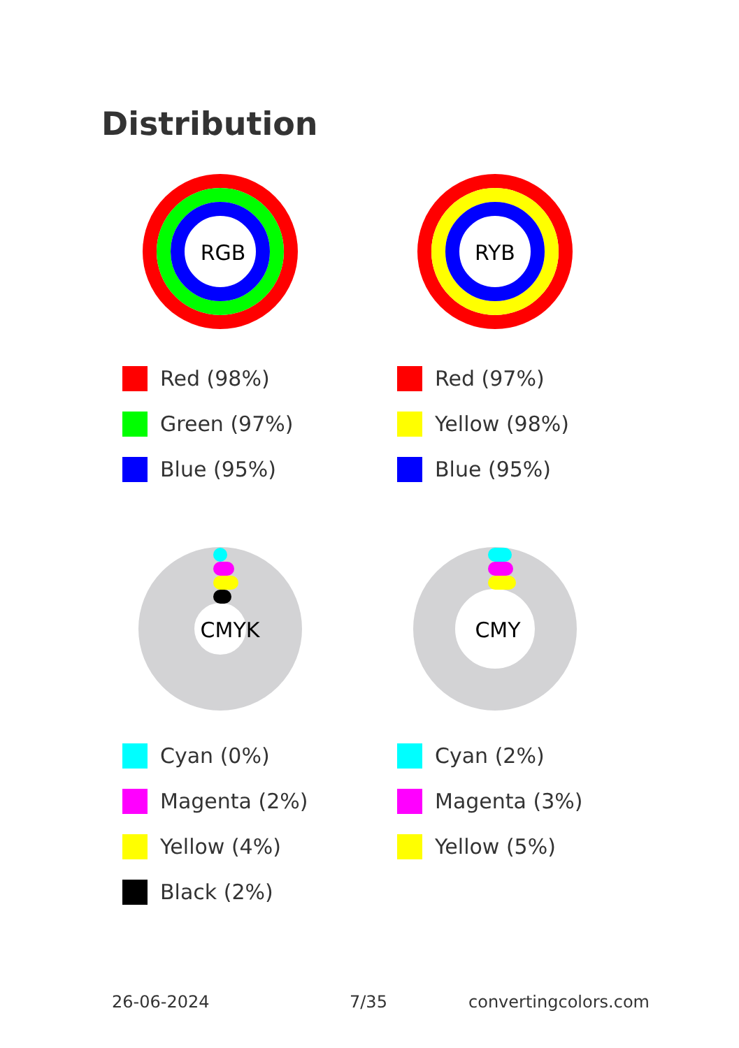Distribution
RGB
Red (98%)
Green (97%)
Blue (95%)
RYB
Red (97%)
Yellow (98%)
Blue (95%)
CMYK
Cyan (0%)
Magenta (2%)
Yellow (4%)
Black (2%)
CMY
Cyan (2%)
Magenta (3%)
Yellow (5%)
26-06-2024 7/35 convertingcolors.com